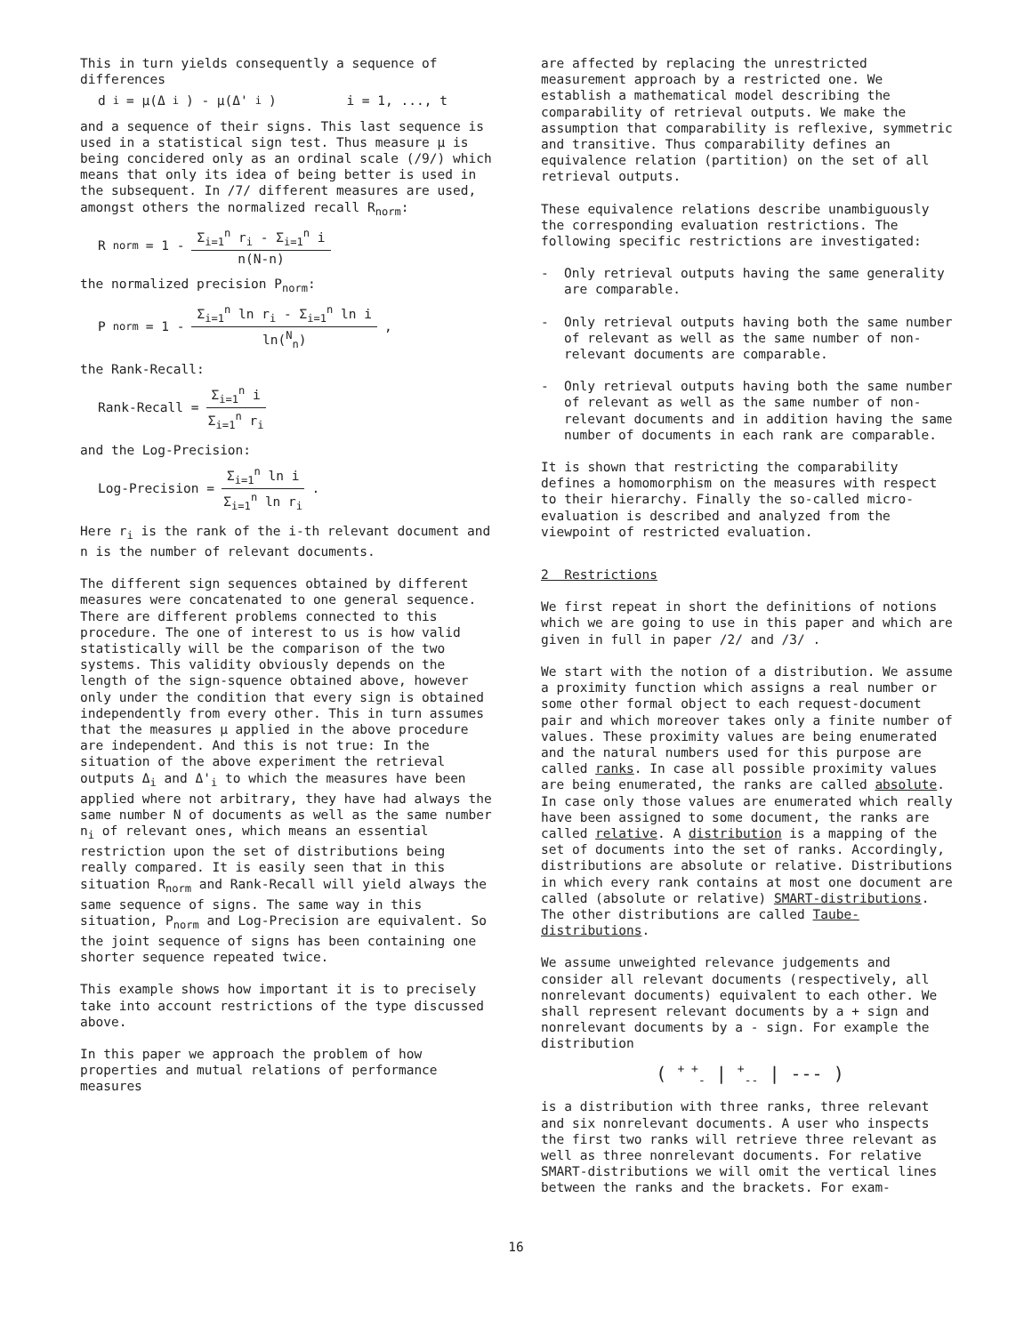This in turn yields consequently a sequence of differences
d<sub>i</sub> = μ(Δ<sub>i</sub>) - μ(Δ'<sub>i</sub>) i = 1, ..., t
and a sequence of their signs. This last sequence is used in a statistical sign test. Thus measure μ is being concidered only as an ordinal scale (/9/) which means that only its idea of being better is used in the subsequent. In /7/ different measures are used, amongst others the normalized recall R<sub>norm</sub>:
R<sub>norm</sub> = 1 - Σ<sub>i=1</sub><sup>n</sup> r<sub>i</sub> - Σ<sub>i=1</sub><sup>n</sup> i n(N-n)
the normalized precision P<sub>norm</sub>:
P<sub>norm</sub> = 1 - Σ<sub>i=1</sub><sup>n</sup> ln r<sub>i</sub> - Σ<sub>i=1</sub><sup>n</sup> ln i ln(<sup>N</sup><sub>n</sub>) ,
the Rank-Recall:
Rank-Recall = Σ<sub>i=1</sub><sup>n</sup> i Σ<sub>i=1</sub><sup>n</sup> r<sub>i</sub>
and the Log-Precision:
Log-Precision = Σ<sub>i=1</sub><sup>n</sup> ln i Σ<sub>i=1</sub><sup>n</sup> ln r<sub>i</sub> .
Here r<sub>i</sub> is the rank of the i-th relevant document and n is the number of relevant documents.
The different sign sequences obtained by different measures were concatenated to one general sequence. There are different problems connected to this procedure. The one of interest to us is how valid statistically will be the comparison of the two systems. This validity obviously depends on the length of the sign-squence obtained above, however only under the condition that every sign is obtained independently from every other. This in turn assumes that the measures μ applied in the above procedure are independent. And this is not true: In the situation of the above experiment the retrieval outputs Δ<sub>i</sub> and Δ'<sub>i</sub> to which the measures have been applied where not arbitrary, they have had always the same number N of documents as well as the same number n<sub>i</sub> of relevant ones, which means an essential restriction upon the set of distributions being really compared. It is easily seen that in this situation R<sub>norm</sub> and Rank-Recall will yield always the same sequence of signs. The same way in this situation, P<sub>norm</sub> and Log-Precision are equivalent. So the joint sequence of signs has been containing one shorter sequence repeated twice.
This example shows how important it is to precisely take into account restrictions of the type discussed above.
In this paper we approach the problem of how properties and mutual relations of performance measures
are affected by replacing the unrestricted measurement approach by a restricted one. We establish a mathematical model describing the comparability of retrieval outputs. We make the assumption that comparability is reflexive, symmetric and transitive. Thus comparability defines an equivalence relation (partition) on the set of all retrieval outputs.
These equivalence relations describe unambiguously the corresponding evaluation restrictions. The following specific restrictions are investigated:
- Only retrieval outputs having the same generality are comparable.
- Only retrieval outputs having both the same number of relevant as well as the same number of non-relevant documents are comparable.
- Only retrieval outputs having both the same number of relevant as well as the same number of non-relevant documents and in addition having the same number of documents in each rank are comparable.
It is shown that restricting the comparability defines a homomorphism on the measures with respect to their hierarchy. Finally the so-called micro-evaluation is described and analyzed from the viewpoint of restricted evaluation.
2 Restrictions
We first repeat in short the definitions of notions which we are going to use in this paper and which are given in full in paper /2/ and /3/ .
We start with the notion of a distribution. We assume a proximity function which assigns a real number or some other formal object to each request-document pair and which moreover takes only a finite number of values. These proximity values are being enumerated and the natural numbers used for this purpose are called ranks. In case all possible proximity values are being enumerated, the ranks are called absolute. In case only those values are enumerated which really have been assigned to some document, the ranks are called relative. A distribution is a mapping of the set of documents into the set of ranks. Accordingly, distributions are absolute or relative. Distributions in which every rank contains at most one document are called (absolute or relative) SMART-distributions. The other distributions are called Taube- distributions.
We assume unweighted relevance judgements and consider all relevant documents (respectively, all nonrelevant documents) equivalent to each other. We shall represent relevant documents by a + sign and nonrelevant documents by a - sign. For example the distribution
( <sup>+ +</sup><sub>-</sub> | <sup>+</sup><sub>--</sub> | --- )
is a distribution with three ranks, three relevant and six nonrelevant documents. A user who inspects the first two ranks will retrieve three relevant as well as three nonrelevant documents. For relative SMART-distributions we will omit the vertical lines between the ranks and the brackets. For exam-
16